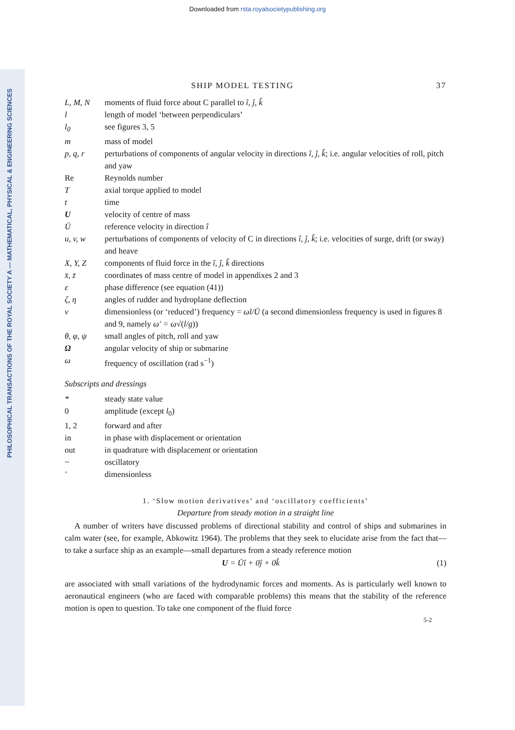Downloaded from rsta.royalsocietypublishing.org
PHILOSOPHICAL TRANSACTIONS OF THE ROYAL SOCIETY A — MATHEMATICAL, PHYSICAL & ENGINEERING SCIENCES
SHIP MODEL TESTING 37
L, M, N moments of fluid force about C parallel to î, ĵ, k̂
l length of model ‘between perpendiculars’
l<sub>0</sub> see figures 3, 5
m mass of model
p, q, r perturbations of components of angular velocity in directions î, ĵ, k̂; i.e. angular velocities of roll, pitch and yaw
Re Reynolds number
T axial torque applied to model
t time
U velocity of centre of mass
Ū reference velocity in direction î
u, v, w perturbations of components of velocity of C in directions î, ĵ, k̂; i.e. velocities of surge, drift (or sway) and heave
X, Y, Z components of fluid force in the î, ĵ, k̂ directions
x̄, z̄ coordinates of mass centre of model in appendixes 2 and 3
ε phase difference (see equation (41))
ζ, η angles of rudder and hydroplane deflection
ν dimensionless (or ‘reduced’) frequency = ωl/Ū (a second dimensionless frequency is used in figures 8 and 9, namely ω′ = ω√(l/g))
θ, φ, ψ small angles of pitch, roll and yaw
Ω angular velocity of ship or submarine
ω frequency of oscillation (rad s<sup>−1</sup>)
Subscripts and dressings
* steady state value
0 amplitude (except l<sub>0</sub>)
1, 2 forward and after
in in phase with displacement or orientation
out in quadrature with displacement or orientation
~ oscillatory
′ dimensionless
1. ‘Slow motion derivatives’ and ‘oscillatory coefficients’
Departure from steady motion in a straight line
A number of writers have discussed problems of directional stability and control of ships and submarines in calm water (see, for example, Abkowitz 1964). The problems that they seek to elucidate arise from the fact that—to take a surface ship as an example—small departures from a steady reference motion
U = Ūî + 0ĵ + 0k̂ (1)
are associated with small variations of the hydrodynamic forces and moments. As is particularly well known to aeronautical engineers (who are faced with comparable problems) this means that the stability of the reference motion is open to question. To take one component of the fluid force
5-2